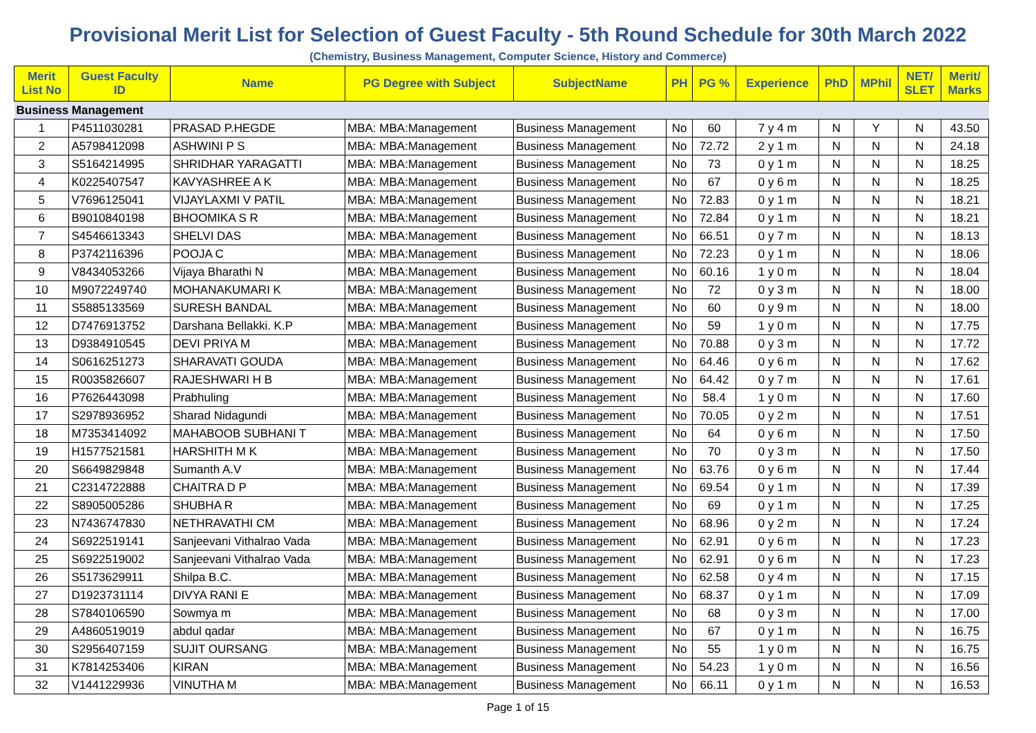Provisional Merit List for Selection of Guest Faculty - 5th Round Schedule for 30th March 2022
(Chemistry, Business Management, Computer Science, History and Commerce)
| Merit List No | Guest Faculty ID | Name | PG Degree with Subject | SubjectName | PH | PG % | Experience | PhD | MPhil | NET/ SLET | Merit/ Marks |
| --- | --- | --- | --- | --- | --- | --- | --- | --- | --- | --- | --- |
| Business Management | | | | | | | | | | | |
| 1 | P4511030281 | PRASAD P.HEGDE | MBA: MBA:Management | Business Management | No | 60 | 7 y 4 m | N | Y | N | 43.50 |
| 2 | A5798412098 | ASHWINI P S | MBA: MBA:Management | Business Management | No | 72.72 | 2 y 1 m | N | N | N | 24.18 |
| 3 | S5164214995 | SHRIDHAR YARAGATTI | MBA: MBA:Management | Business Management | No | 73 | 0 y 1 m | N | N | N | 18.25 |
| 4 | K0225407547 | KAVYASHREE A K | MBA: MBA:Management | Business Management | No | 67 | 0 y 6 m | N | N | N | 18.25 |
| 5 | V7696125041 | VIJAYLAXMI V PATIL | MBA: MBA:Management | Business Management | No | 72.83 | 0 y 1 m | N | N | N | 18.21 |
| 6 | B9010840198 | BHOOMIKA S R | MBA: MBA:Management | Business Management | No | 72.84 | 0 y 1 m | N | N | N | 18.21 |
| 7 | S4546613343 | SHELVI DAS | MBA: MBA:Management | Business Management | No | 66.51 | 0 y 7 m | N | N | N | 18.13 |
| 8 | P3742116396 | POOJA C | MBA: MBA:Management | Business Management | No | 72.23 | 0 y 1 m | N | N | N | 18.06 |
| 9 | V8434053266 | Vijaya Bharathi N | MBA: MBA:Management | Business Management | No | 60.16 | 1 y 0 m | N | N | N | 18.04 |
| 10 | M9072249740 | MOHANAKUMARI K | MBA: MBA:Management | Business Management | No | 72 | 0 y 3 m | N | N | N | 18.00 |
| 11 | S5885133569 | SURESH BANDAL | MBA: MBA:Management | Business Management | No | 60 | 0 y 9 m | N | N | N | 18.00 |
| 12 | D7476913752 | Darshana Bellakki. K.P | MBA: MBA:Management | Business Management | No | 59 | 1 y 0 m | N | N | N | 17.75 |
| 13 | D9384910545 | DEVI PRIYA M | MBA: MBA:Management | Business Management | No | 70.88 | 0 y 3 m | N | N | N | 17.72 |
| 14 | S0616251273 | SHARAVATI GOUDA | MBA: MBA:Management | Business Management | No | 64.46 | 0 y 6 m | N | N | N | 17.62 |
| 15 | R0035826607 | RAJESHWARI H B | MBA: MBA:Management | Business Management | No | 64.42 | 0 y 7 m | N | N | N | 17.61 |
| 16 | P7626443098 | Prabhuling | MBA: MBA:Management | Business Management | No | 58.4 | 1 y 0 m | N | N | N | 17.60 |
| 17 | S2978936952 | Sharad Nidagundi | MBA: MBA:Management | Business Management | No | 70.05 | 0 y 2 m | N | N | N | 17.51 |
| 18 | M7353414092 | MAHABOOB SUBHANI T | MBA: MBA:Management | Business Management | No | 64 | 0 y 6 m | N | N | N | 17.50 |
| 19 | H1577521581 | HARSHITH M K | MBA: MBA:Management | Business Management | No | 70 | 0 y 3 m | N | N | N | 17.50 |
| 20 | S6649829848 | Sumanth A.V | MBA: MBA:Management | Business Management | No | 63.76 | 0 y 6 m | N | N | N | 17.44 |
| 21 | C2314722888 | CHAITRA D P | MBA: MBA:Management | Business Management | No | 69.54 | 0 y 1 m | N | N | N | 17.39 |
| 22 | S8905005286 | SHUBHA R | MBA: MBA:Management | Business Management | No | 69 | 0 y 1 m | N | N | N | 17.25 |
| 23 | N7436747830 | NETHRAVATHI CM | MBA: MBA:Management | Business Management | No | 68.96 | 0 y 2 m | N | N | N | 17.24 |
| 24 | S6922519141 | Sanjeevani Vithalrao Vada | MBA: MBA:Management | Business Management | No | 62.91 | 0 y 6 m | N | N | N | 17.23 |
| 25 | S6922519002 | Sanjeevani Vithalrao Vada | MBA: MBA:Management | Business Management | No | 62.91 | 0 y 6 m | N | N | N | 17.23 |
| 26 | S5173629911 | Shilpa B.C. | MBA: MBA:Management | Business Management | No | 62.58 | 0 y 4 m | N | N | N | 17.15 |
| 27 | D1923731114 | DIVYA RANI E | MBA: MBA:Management | Business Management | No | 68.37 | 0 y 1 m | N | N | N | 17.09 |
| 28 | S7840106590 | Sowmya m | MBA: MBA:Management | Business Management | No | 68 | 0 y 3 m | N | N | N | 17.00 |
| 29 | A4860519019 | abdul qadar | MBA: MBA:Management | Business Management | No | 67 | 0 y 1 m | N | N | N | 16.75 |
| 30 | S2956407159 | SUJIT OURSANG | MBA: MBA:Management | Business Management | No | 55 | 1 y 0 m | N | N | N | 16.75 |
| 31 | K7814253406 | KIRAN | MBA: MBA:Management | Business Management | No | 54.23 | 1 y 0 m | N | N | N | 16.56 |
| 32 | V1441229936 | VINUTHA M | MBA: MBA:Management | Business Management | No | 66.11 | 0 y 1 m | N | N | N | 16.53 |
Page 1 of 15